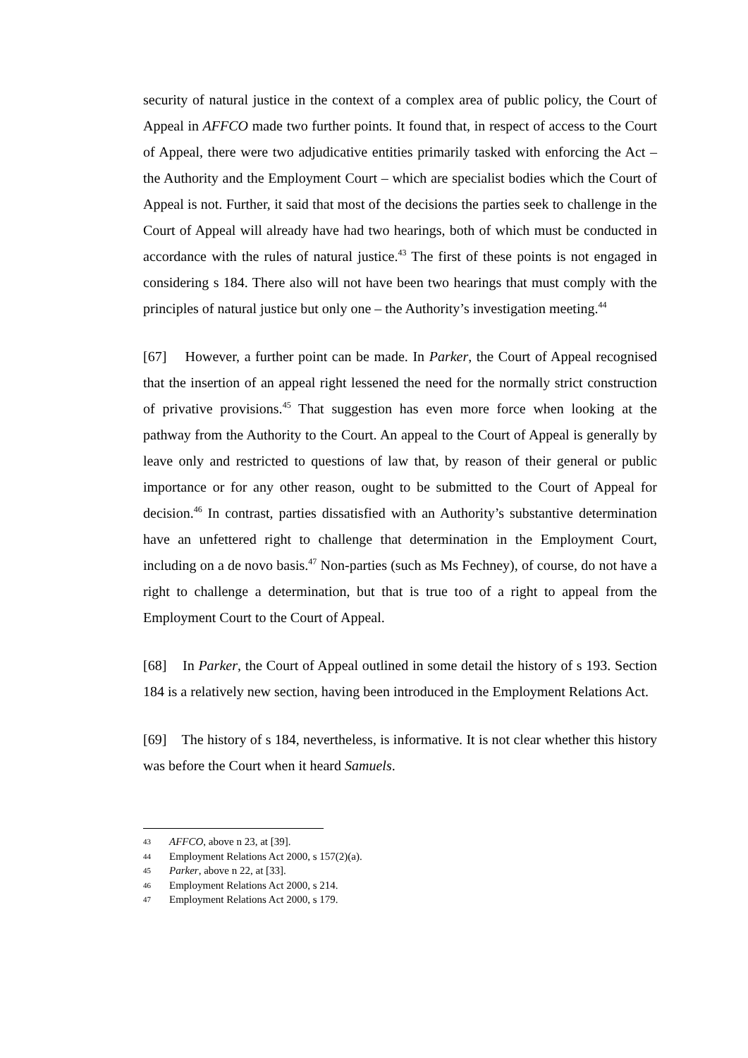security of natural justice in the context of a complex area of public policy, the Court of Appeal in AFFCO made two further points. It found that, in respect of access to the Court of Appeal, there were two adjudicative entities primarily tasked with enforcing the Act – the Authority and the Employment Court – which are specialist bodies which the Court of Appeal is not. Further, it said that most of the decisions the parties seek to challenge in the Court of Appeal will already have had two hearings, both of which must be conducted in accordance with the rules of natural justice.<sup>43</sup> The first of these points is not engaged in considering s 184. There also will not have been two hearings that must comply with the principles of natural justice but only one – the Authority’s investigation meeting.<sup>44</sup>
[67] However, a further point can be made. In Parker, the Court of Appeal recognised that the insertion of an appeal right lessened the need for the normally strict construction of privative provisions.<sup>45</sup> That suggestion has even more force when looking at the pathway from the Authority to the Court. An appeal to the Court of Appeal is generally by leave only and restricted to questions of law that, by reason of their general or public importance or for any other reason, ought to be submitted to the Court of Appeal for decision.<sup>46</sup> In contrast, parties dissatisfied with an Authority’s substantive determination have an unfettered right to challenge that determination in the Employment Court, including on a de novo basis.<sup>47</sup> Non-parties (such as Ms Fechney), of course, do not have a right to challenge a determination, but that is true too of a right to appeal from the Employment Court to the Court of Appeal.
[68] In Parker, the Court of Appeal outlined in some detail the history of s 193. Section 184 is a relatively new section, having been introduced in the Employment Relations Act.
[69] The history of s 184, nevertheless, is informative. It is not clear whether this history was before the Court when it heard Samuels.
43 AFFCO, above n 23, at [39].
44 Employment Relations Act 2000, s 157(2)(a).
45 Parker, above n 22, at [33].
46 Employment Relations Act 2000, s 214.
47 Employment Relations Act 2000, s 179.